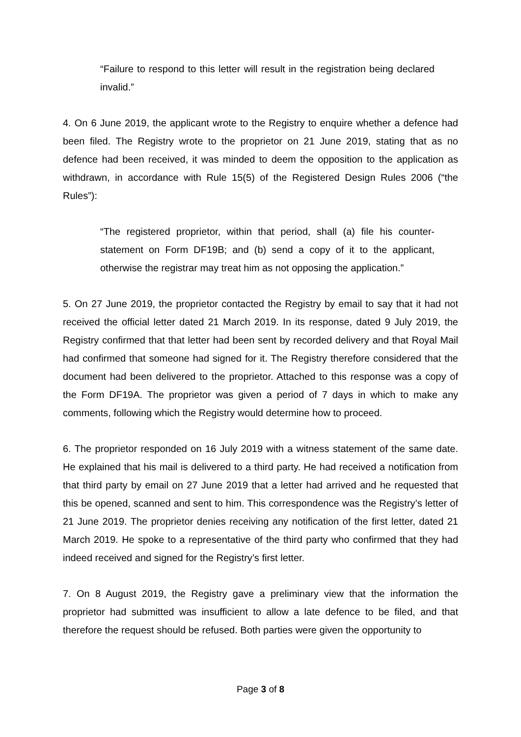“Failure to respond to this letter will result in the registration being declared invalid.”
4. On 6 June 2019, the applicant wrote to the Registry to enquire whether a defence had been filed. The Registry wrote to the proprietor on 21 June 2019, stating that as no defence had been received, it was minded to deem the opposition to the application as withdrawn, in accordance with Rule 15(5) of the Registered Design Rules 2006 (“the Rules”):
“The registered proprietor, within that period, shall (a) file his counter-statement on Form DF19B; and (b) send a copy of it to the applicant, otherwise the registrar may treat him as not opposing the application.”
5. On 27 June 2019, the proprietor contacted the Registry by email to say that it had not received the official letter dated 21 March 2019. In its response, dated 9 July 2019, the Registry confirmed that that letter had been sent by recorded delivery and that Royal Mail had confirmed that someone had signed for it. The Registry therefore considered that the document had been delivered to the proprietor. Attached to this response was a copy of the Form DF19A. The proprietor was given a period of 7 days in which to make any comments, following which the Registry would determine how to proceed.
6. The proprietor responded on 16 July 2019 with a witness statement of the same date. He explained that his mail is delivered to a third party. He had received a notification from that third party by email on 27 June 2019 that a letter had arrived and he requested that this be opened, scanned and sent to him. This correspondence was the Registry’s letter of 21 June 2019. The proprietor denies receiving any notification of the first letter, dated 21 March 2019. He spoke to a representative of the third party who confirmed that they had indeed received and signed for the Registry’s first letter.
7. On 8 August 2019, the Registry gave a preliminary view that the information the proprietor had submitted was insufficient to allow a late defence to be filed, and that therefore the request should be refused. Both parties were given the opportunity to
Page 3 of 8